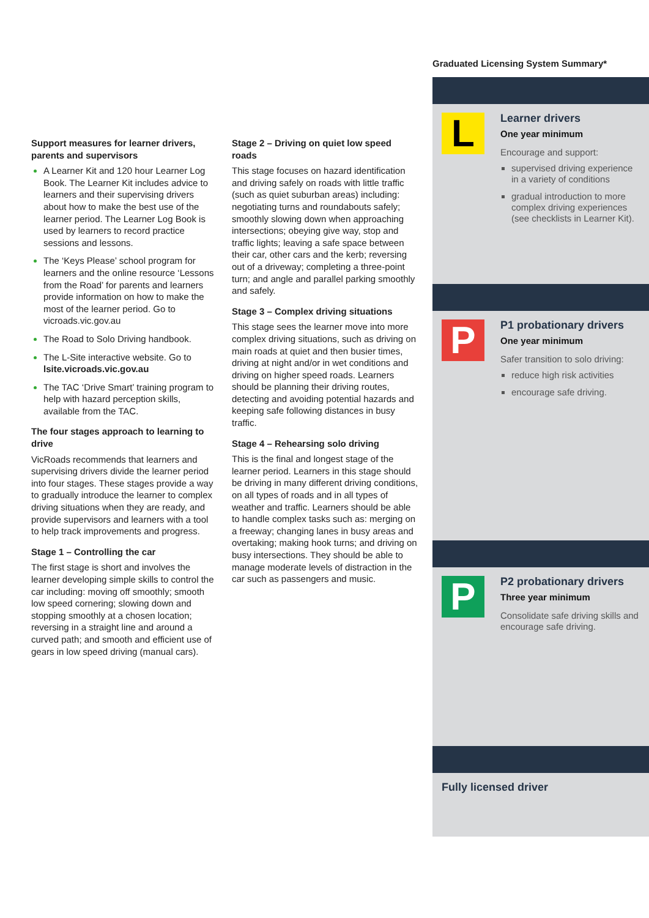Support measures for learner drivers, parents and supervisors
A Learner Kit and 120 hour Learner Log Book. The Learner Kit includes advice to learners and their supervising drivers about how to make the best use of the learner period. The Learner Log Book is used by learners to record practice sessions and lessons.
The ‘Keys Please’ school program for learners and the online resource ‘Lessons from the Road’ for parents and learners provide information on how to make the most of the learner period. Go to vicroads.vic.gov.au
The Road to Solo Driving handbook.
The L-Site interactive website. Go to lsite.vicroads.vic.gov.au
The TAC ‘Drive Smart’ training program to help with hazard perception skills, available from the TAC.
The four stages approach to learning to drive
VicRoads recommends that learners and supervising drivers divide the learner period into four stages. These stages provide a way to gradually introduce the learner to complex driving situations when they are ready, and provide supervisors and learners with a tool to help track improvements and progress.
Stage 1 – Controlling the car
The first stage is short and involves the learner developing simple skills to control the car including: moving off smoothly; smooth low speed cornering; slowing down and stopping smoothly at a chosen location; reversing in a straight line and around a curved path; and smooth and efficient use of gears in low speed driving (manual cars).
Stage 2 – Driving on quiet low speed roads
This stage focuses on hazard identification and driving safely on roads with little traffic (such as quiet suburban areas) including: negotiating turns and roundabouts safely; smoothly slowing down when approaching intersections; obeying give way, stop and traffic lights; leaving a safe space between their car, other cars and the kerb; reversing out of a driveway; completing a three-point turn; and angle and parallel parking smoothly and safely.
Stage 3 – Complex driving situations
This stage sees the learner move into more complex driving situations, such as driving on main roads at quiet and then busier times, driving at night and/or in wet conditions and driving on higher speed roads. Learners should be planning their driving routes, detecting and avoiding potential hazards and keeping safe following distances in busy traffic.
Stage 4 – Rehearsing solo driving
This is the final and longest stage of the learner period. Learners in this stage should be driving in many different driving conditions, on all types of roads and in all types of weather and traffic. Learners should be able to handle complex tasks such as: merging on a freeway; changing lanes in busy areas and overtaking; making hook turns; and driving on busy intersections. They should be able to manage moderate levels of distraction in the car such as passengers and music.
Graduated Licensing System Summary*
L
Learner drivers
One year minimum
Encourage and support:
supervised driving experience in a variety of conditions
gradual introduction to more complex driving experiences (see checklists in Learner Kit).
P
P1 probationary drivers
One year minimum
Safer transition to solo driving:
reduce high risk activities
encourage safe driving.
P
P2 probationary drivers
Three year minimum
Consolidate safe driving skills and encourage safe driving.
Fully licensed driver